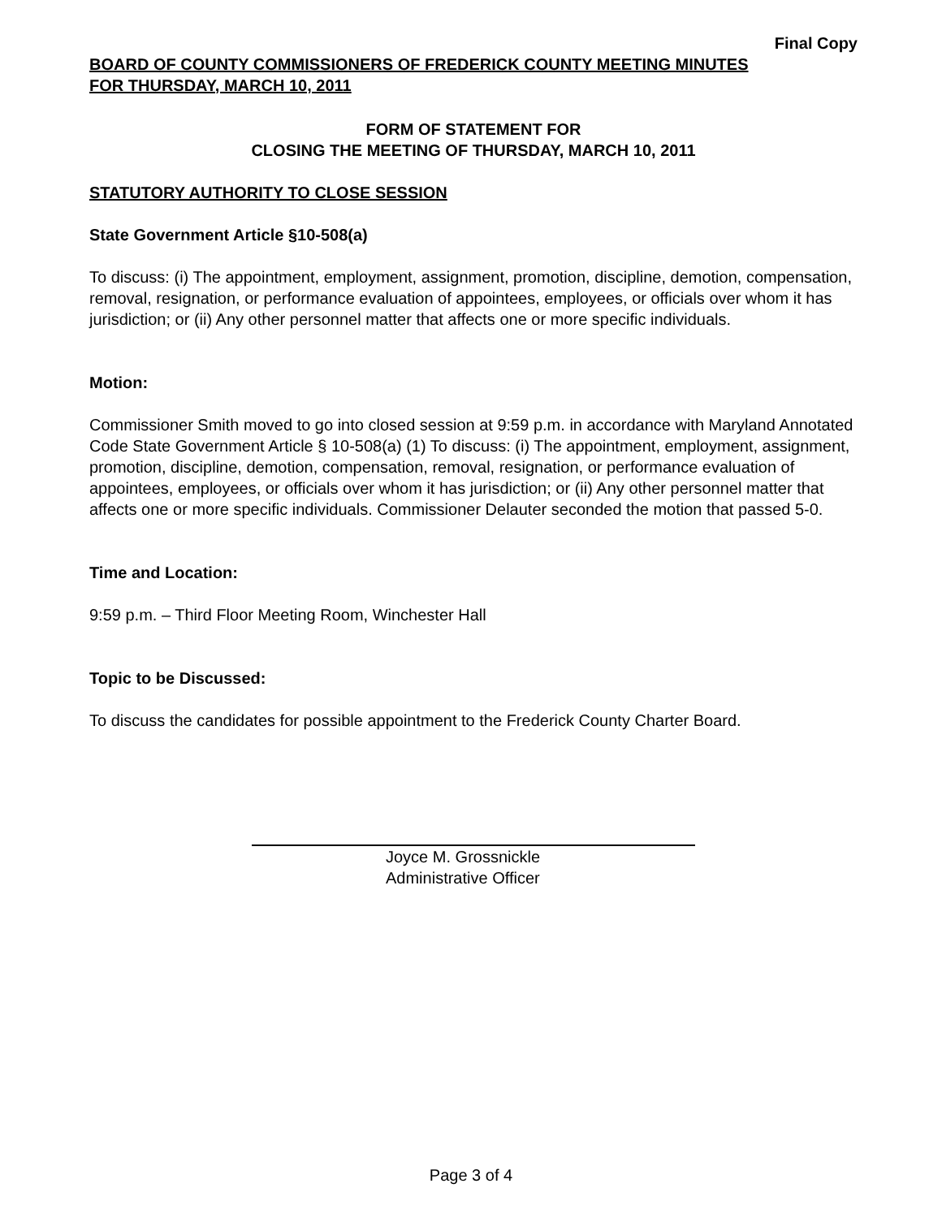Final Copy
BOARD OF COUNTY COMMISSIONERS OF FREDERICK COUNTY MEETING MINUTES
FOR THURSDAY, MARCH 10, 2011
FORM OF STATEMENT FOR
CLOSING THE MEETING OF THURSDAY, MARCH 10, 2011
STATUTORY AUTHORITY TO CLOSE SESSION
State Government Article §10-508(a)
To discuss: (i) The appointment, employment, assignment, promotion, discipline, demotion, compensation, removal, resignation, or performance evaluation of appointees, employees, or officials over whom it has jurisdiction; or (ii) Any other personnel matter that affects one or more specific individuals.
Motion:
Commissioner Smith moved to go into closed session at 9:59 p.m. in accordance with Maryland Annotated Code State Government Article § 10-508(a) (1) To discuss: (i) The appointment, employment, assignment, promotion, discipline, demotion, compensation, removal, resignation, or performance evaluation of appointees, employees, or officials over whom it has jurisdiction; or (ii) Any other personnel matter that affects one or more specific individuals. Commissioner Delauter seconded the motion that passed 5-0.
Time and Location:
9:59 p.m. – Third Floor Meeting Room, Winchester Hall
Topic to be Discussed:
To discuss the candidates for possible appointment to the Frederick County Charter Board.
Joyce M. Grossnickle
Administrative Officer
Page 3 of 4